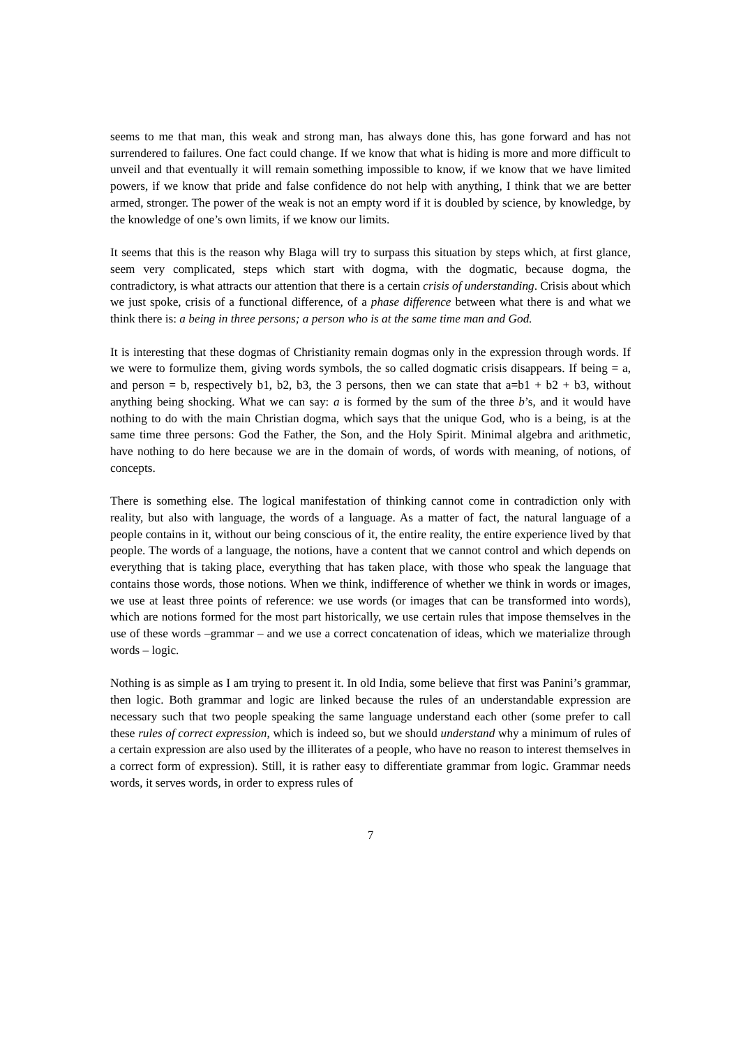seems to me that man, this weak and strong man, has always done this, has gone forward and has not surrendered to failures. One fact could change. If we know that what is hiding is more and more difficult to unveil and that eventually it will remain something impossible to know, if we know that we have limited powers, if we know that pride and false confidence do not help with anything, I think that we are better armed, stronger. The power of the weak is not an empty word if it is doubled by science, by knowledge, by the knowledge of one’s own limits, if we know our limits.
It seems that this is the reason why Blaga will try to surpass this situation by steps which, at first glance, seem very complicated, steps which start with dogma, with the dogmatic, because dogma, the contradictory, is what attracts our attention that there is a certain crisis of understanding. Crisis about which we just spoke, crisis of a functional difference, of a phase difference between what there is and what we think there is: a being in three persons; a person who is at the same time man and God.
It is interesting that these dogmas of Christianity remain dogmas only in the expression through words. If we were to formulize them, giving words symbols, the so called dogmatic crisis disappears. If being = a, and person = b, respectively b1, b2, b3, the 3 persons, then we can state that a=b1 + b2 + b3, without anything being shocking. What we can say: a is formed by the sum of the three b’s, and it would have nothing to do with the main Christian dogma, which says that the unique God, who is a being, is at the same time three persons: God the Father, the Son, and the Holy Spirit. Minimal algebra and arithmetic, have nothing to do here because we are in the domain of words, of words with meaning, of notions, of concepts.
There is something else. The logical manifestation of thinking cannot come in contradiction only with reality, but also with language, the words of a language. As a matter of fact, the natural language of a people contains in it, without our being conscious of it, the entire reality, the entire experience lived by that people. The words of a language, the notions, have a content that we cannot control and which depends on everything that is taking place, everything that has taken place, with those who speak the language that contains those words, those notions. When we think, indifference of whether we think in words or images, we use at least three points of reference: we use words (or images that can be transformed into words), which are notions formed for the most part historically, we use certain rules that impose themselves in the use of these words –grammar – and we use a correct concatenation of ideas, which we materialize through words – logic.
Nothing is as simple as I am trying to present it. In old India, some believe that first was Panini’s grammar, then logic. Both grammar and logic are linked because the rules of an understandable expression are necessary such that two people speaking the same language understand each other (some prefer to call these rules of correct expression, which is indeed so, but we should understand why a minimum of rules of a certain expression are also used by the illiterates of a people, who have no reason to interest themselves in a correct form of expression). Still, it is rather easy to differentiate grammar from logic. Grammar needs words, it serves words, in order to express rules of
7